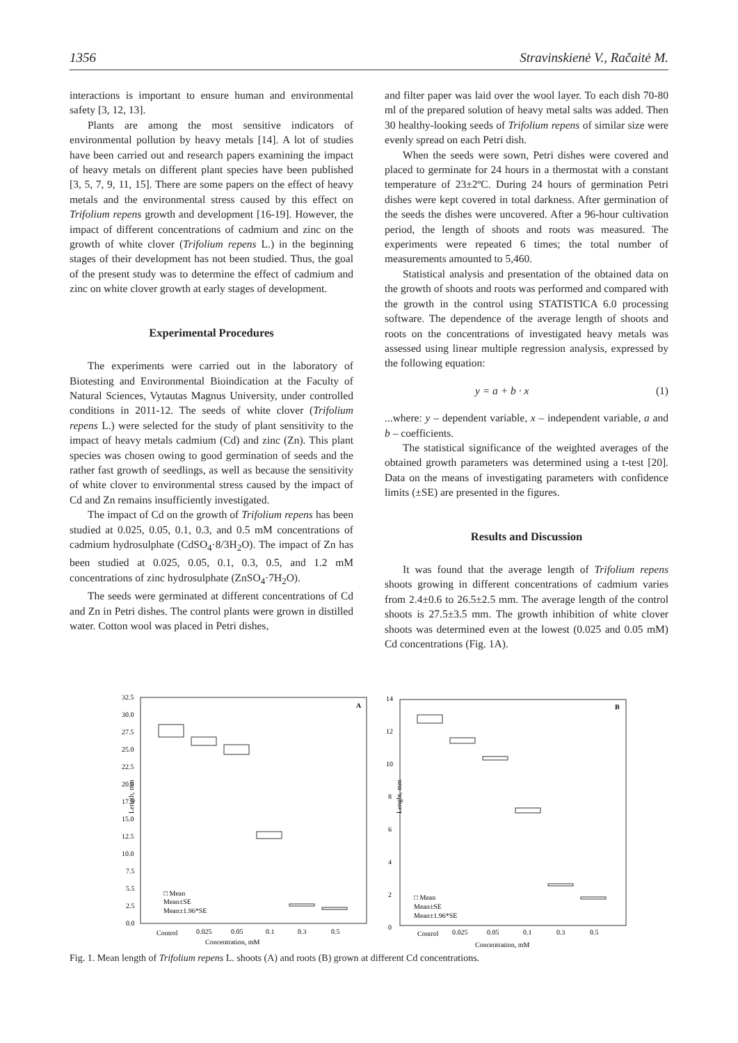1356 Stravinskienė V., Račaitė M.
interactions is important to ensure human and environmental safety [3, 12, 13].
Plants are among the most sensitive indicators of environmental pollution by heavy metals [14]. A lot of studies have been carried out and research papers examining the impact of heavy metals on different plant species have been published [3, 5, 7, 9, 11, 15]. There are some papers on the effect of heavy metals and the environmental stress caused by this effect on Trifolium repens growth and development [16-19]. However, the impact of different concentrations of cadmium and zinc on the growth of white clover (Trifolium repens L.) in the beginning stages of their development has not been studied. Thus, the goal of the present study was to determine the effect of cadmium and zinc on white clover growth at early stages of development.
Experimental Procedures
The experiments were carried out in the laboratory of Biotesting and Environmental Bioindication at the Faculty of Natural Sciences, Vytautas Magnus University, under controlled conditions in 2011-12. The seeds of white clover (Trifolium repens L.) were selected for the study of plant sensitivity to the impact of heavy metals cadmium (Cd) and zinc (Zn). This plant species was chosen owing to good germination of seeds and the rather fast growth of seedlings, as well as because the sensitivity of white clover to environmental stress caused by the impact of Cd and Zn remains insufficiently investigated.
The impact of Cd on the growth of Trifolium repens has been studied at 0.025, 0.05, 0.1, 0.3, and 0.5 mM concentrations of cadmium hydrosulphate (CdSO<sub>4</sub>·8/3H<sub>2</sub>O). The impact of Zn has been studied at 0.025, 0.05, 0.1, 0.3, 0.5, and 1.2 mM concentrations of zinc hydrosulphate (ZnSO<sub>4</sub>·7H<sub>2</sub>O).
The seeds were germinated at different concentrations of Cd and Zn in Petri dishes. The control plants were grown in distilled water. Cotton wool was placed in Petri dishes,
and filter paper was laid over the wool layer. To each dish 70-80 ml of the prepared solution of heavy metal salts was added. Then 30 healthy-looking seeds of Trifolium repens of similar size were evenly spread on each Petri dish.
When the seeds were sown, Petri dishes were covered and placed to germinate for 24 hours in a thermostat with a constant temperature of 23±2ºC. During 24 hours of germination Petri dishes were kept covered in total darkness. After germination of the seeds the dishes were uncovered. After a 96-hour cultivation period, the length of shoots and roots was measured. The experiments were repeated 6 times; the total number of measurements amounted to 5,460.
Statistical analysis and presentation of the obtained data on the growth of shoots and roots was performed and compared with the growth in the control using STATISTICA 6.0 processing software. The dependence of the average length of shoots and roots on the concentrations of investigated heavy metals was assessed using linear multiple regression analysis, expressed by the following equation:
y = a + b · x (1)
...where: y – dependent variable, x – independent variable, a and b – coefficients.
The statistical significance of the weighted averages of the obtained growth parameters was determined using a t-test [20]. Data on the means of investigating parameters with confidence limits (±SE) are presented in the figures.
Results and Discussion
It was found that the average length of Trifolium repens shoots growing in different concentrations of cadmium varies from 2.4±0.6 to 26.5±2.5 mm. The average length of the control shoots is 27.5±3.5 mm. The growth inhibition of white clover shoots was determined even at the lowest (0.025 and 0.05 mM) Cd concentrations (Fig. 1A).
A
32.5
30.0
27.5
25.0
22.5
20.0
17.5
15.0
12.5
10.0
7.5
5.5
2.5
0.0
Length, mm
□ Mean
Mean±SE
Mean±1.96*SE
Control
0.025
0.05
0.1
0.3
0.5
Concentration, mM
B
14
12
10
8
6
4
2
0
Lenght, mm
□ Mean
Mean±SE
Mean±1.96*SE
Control
0.025
0.05
0.1
0.3
0.5
Concentration, mM
Fig. 1. Mean length of Trifolium repens L. shoots (A) and roots (B) grown at different Cd concentrations.